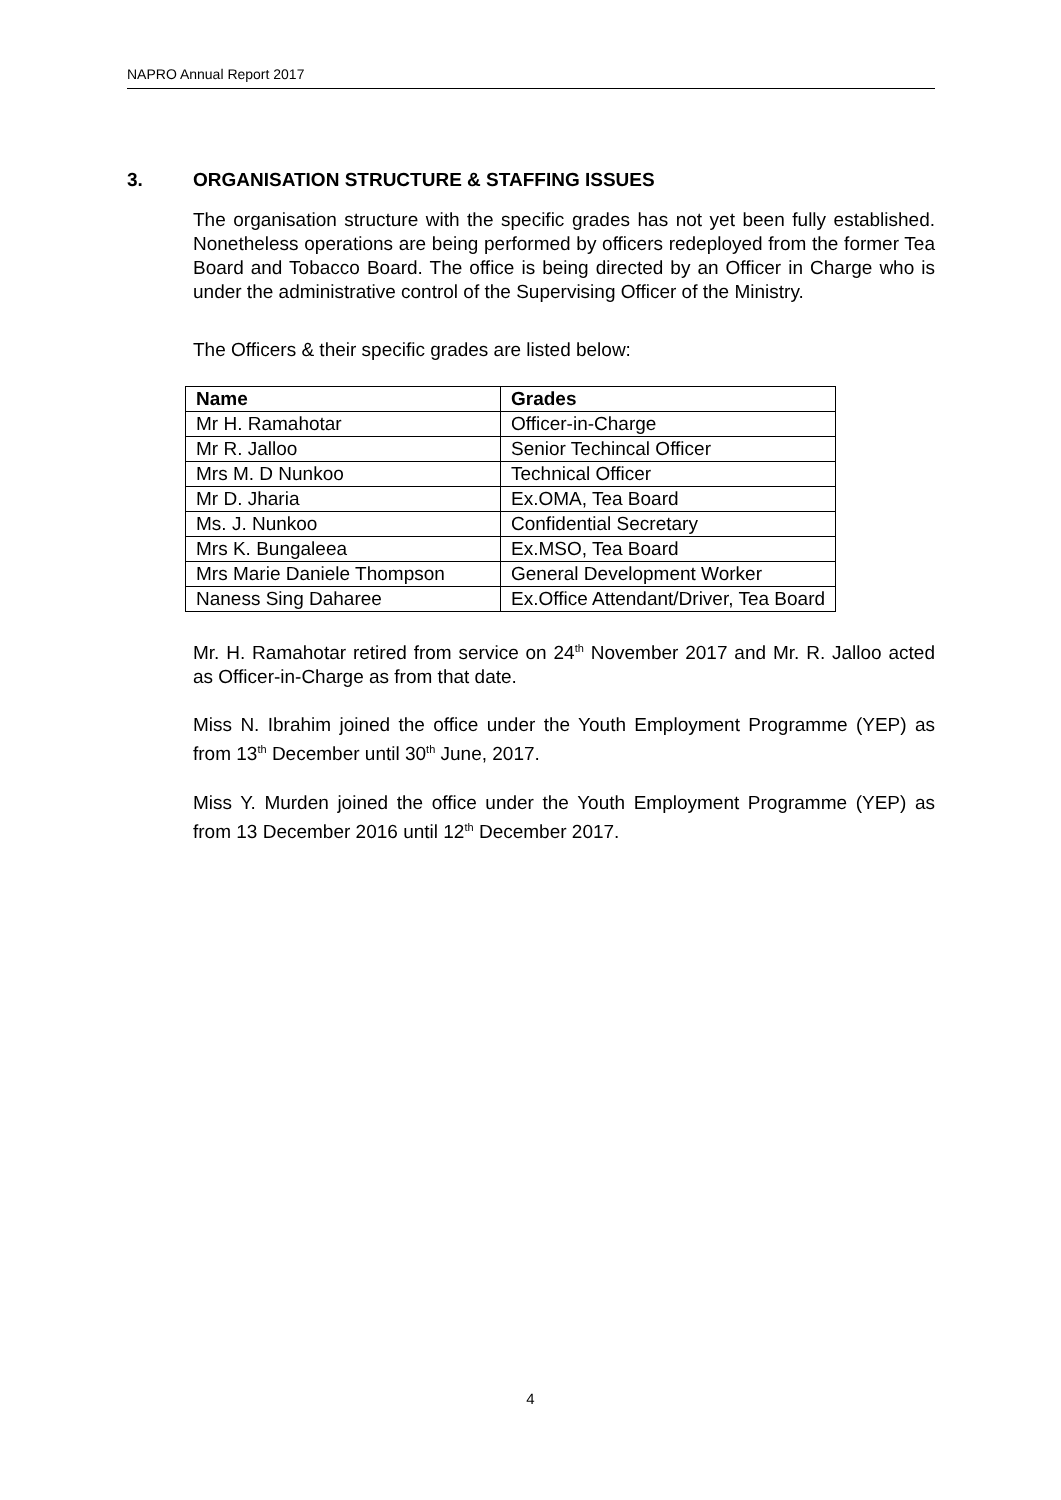NAPRO Annual Report 2017
3. ORGANISATION STRUCTURE & STAFFING ISSUES
The organisation structure with the specific grades has not yet been fully established. Nonetheless operations are being performed by officers redeployed from the former Tea Board and Tobacco Board. The office is being directed by an Officer in Charge who is under the administrative control of the Supervising Officer of the Ministry.
The Officers & their specific grades are listed below:
| Name | Grades |
| --- | --- |
| Mr H. Ramahotar | Officer-in-Charge |
| Mr R. Jalloo | Senior Techincal Officer |
| Mrs M. D Nunkoo | Technical Officer |
| Mr D. Jharia | Ex.OMA, Tea Board |
| Ms. J. Nunkoo | Confidential Secretary |
| Mrs K. Bungaleea | Ex.MSO, Tea Board |
| Mrs Marie Daniele Thompson | General Development Worker |
| Naness Sing Daharee | Ex.Office Attendant/Driver, Tea Board |
Mr. H. Ramahotar retired from service on 24<sup>th</sup> November 2017 and Mr. R. Jalloo acted as Officer-in-Charge as from that date.
Miss N. Ibrahim joined the office under the Youth Employment Programme (YEP) as from 13<sup>th</sup> December until 30<sup>th</sup> June, 2017.
Miss Y. Murden joined the office under the Youth Employment Programme (YEP) as from 13 December 2016 until 12<sup>th</sup> December 2017.
4